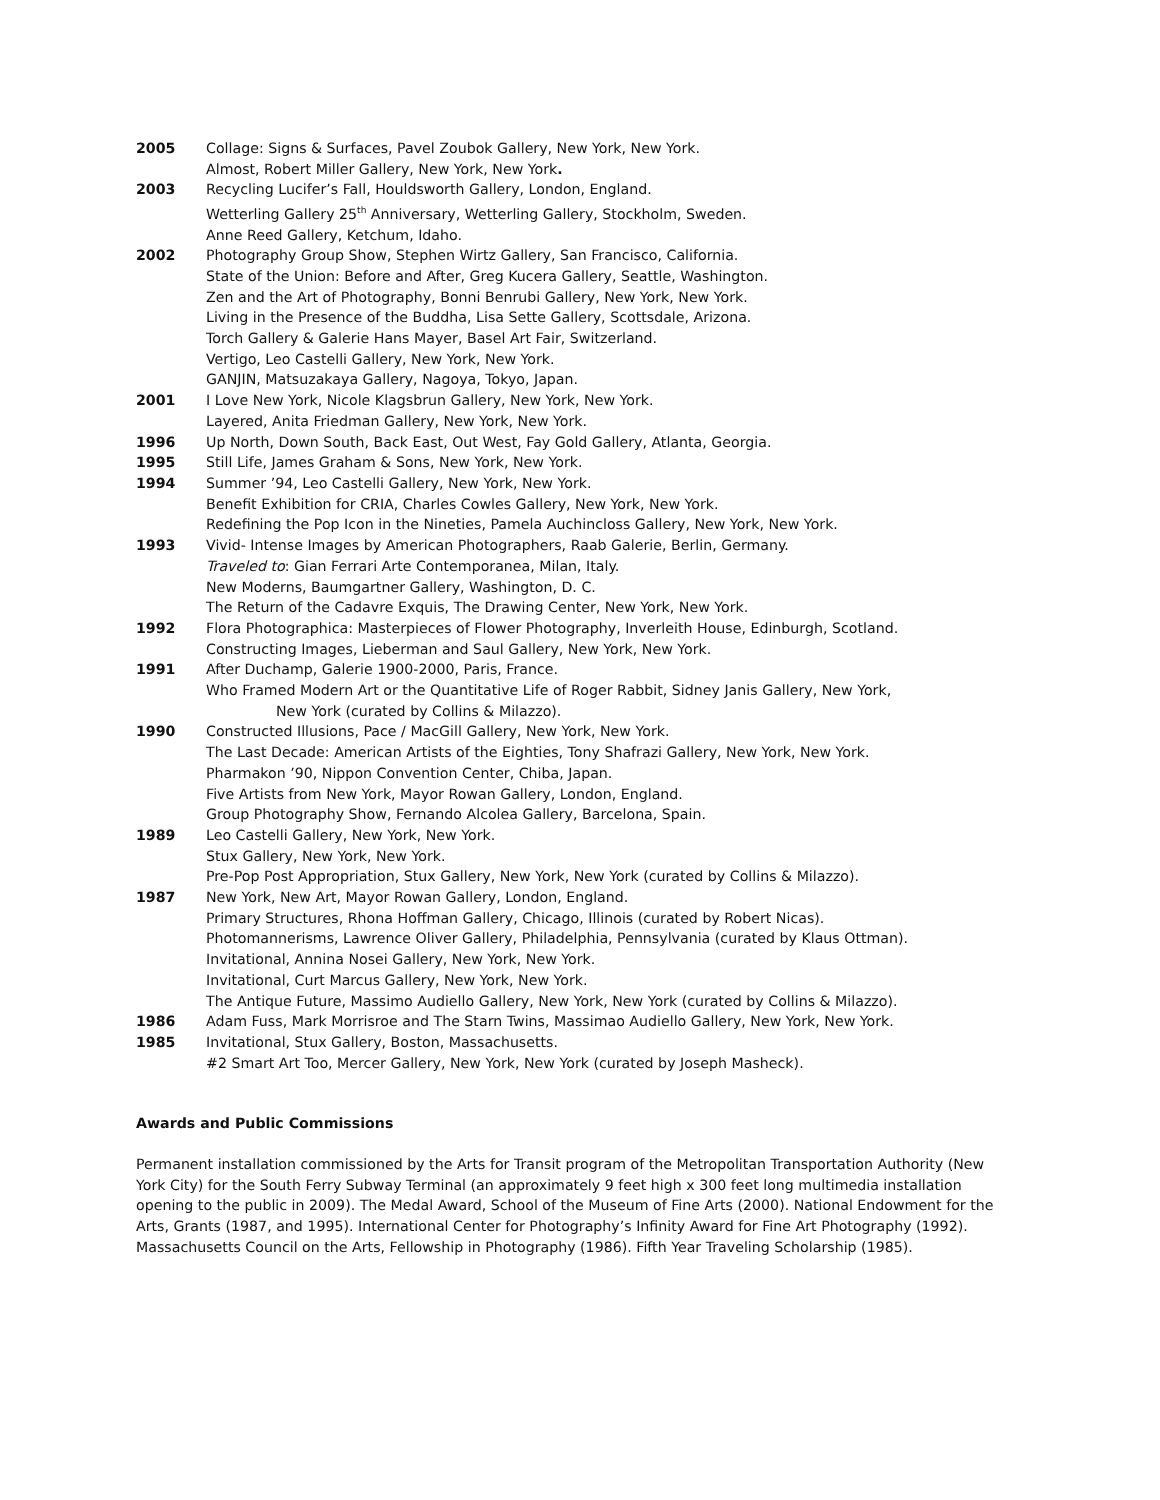2005 Collage: Signs & Surfaces, Pavel Zoubok Gallery, New York, New York.
Almost, Robert Miller Gallery, New York, New York.
2003 Recycling Lucifer’s Fall, Houldsworth Gallery, London, England.
Wetterling Gallery 25<sup>th</sup> Anniversary, Wetterling Gallery, Stockholm, Sweden.
Anne Reed Gallery, Ketchum, Idaho.
2002 Photography Group Show, Stephen Wirtz Gallery, San Francisco, California.
State of the Union: Before and After, Greg Kucera Gallery, Seattle, Washington.
Zen and the Art of Photography, Bonni Benrubi Gallery, New York, New York.
Living in the Presence of the Buddha, Lisa Sette Gallery, Scottsdale, Arizona.
Torch Gallery & Galerie Hans Mayer, Basel Art Fair, Switzerland.
Vertigo, Leo Castelli Gallery, New York, New York.
GANJIN, Matsuzakaya Gallery, Nagoya, Tokyo, Japan.
2001 I Love New York, Nicole Klagsbrun Gallery, New York, New York.
Layered, Anita Friedman Gallery, New York, New York.
1996 Up North, Down South, Back East, Out West, Fay Gold Gallery, Atlanta, Georgia.
1995 Still Life, James Graham & Sons, New York, New York.
1994 Summer ’94, Leo Castelli Gallery, New York, New York.
Benefit Exhibition for CRIA, Charles Cowles Gallery, New York, New York.
Redefining the Pop Icon in the Nineties, Pamela Auchincloss Gallery, New York, New York.
1993 Vivid- Intense Images by American Photographers, Raab Galerie, Berlin, Germany.
Traveled to: Gian Ferrari Arte Contemporanea, Milan, Italy.
New Moderns, Baumgartner Gallery, Washington, D. C.
The Return of the Cadavre Exquis, The Drawing Center, New York, New York.
1992 Flora Photographica: Masterpieces of Flower Photography, Inverleith House, Edinburgh, Scotland.
Constructing Images, Lieberman and Saul Gallery, New York, New York.
1991 After Duchamp, Galerie 1900-2000, Paris, France.
Who Framed Modern Art or the Quantitative Life of Roger Rabbit, Sidney Janis Gallery, New York,
New York (curated by Collins & Milazzo).
1990 Constructed Illusions, Pace / MacGill Gallery, New York, New York.
The Last Decade: American Artists of the Eighties, Tony Shafrazi Gallery, New York, New York.
Pharmakon ’90, Nippon Convention Center, Chiba, Japan.
Five Artists from New York, Mayor Rowan Gallery, London, England.
Group Photography Show, Fernando Alcolea Gallery, Barcelona, Spain.
1989 Leo Castelli Gallery, New York, New York.
Stux Gallery, New York, New York.
Pre-Pop Post Appropriation, Stux Gallery, New York, New York (curated by Collins & Milazzo).
1987 New York, New Art, Mayor Rowan Gallery, London, England.
Primary Structures, Rhona Hoffman Gallery, Chicago, Illinois (curated by Robert Nicas).
Photomannerisms, Lawrence Oliver Gallery, Philadelphia, Pennsylvania (curated by Klaus Ottman).
Invitational, Annina Nosei Gallery, New York, New York.
Invitational, Curt Marcus Gallery, New York, New York.
The Antique Future, Massimo Audiello Gallery, New York, New York (curated by Collins & Milazzo).
1986 Adam Fuss, Mark Morrisroe and The Starn Twins, Massimao Audiello Gallery, New York, New York.
1985 Invitational, Stux Gallery, Boston, Massachusetts.
#2 Smart Art Too, Mercer Gallery, New York, New York (curated by Joseph Masheck).
Awards and Public Commissions
Permanent installation commissioned by the Arts for Transit program of the Metropolitan Transportation Authority (New York City) for the South Ferry Subway Terminal (an approximately 9 feet high x 300 feet long multimedia installation opening to the public in 2009). The Medal Award, School of the Museum of Fine Arts (2000). National Endowment for the Arts, Grants (1987, and 1995). International Center for Photography’s Infinity Award for Fine Art Photography (1992). Massachusetts Council on the Arts, Fellowship in Photography (1986). Fifth Year Traveling Scholarship (1985).